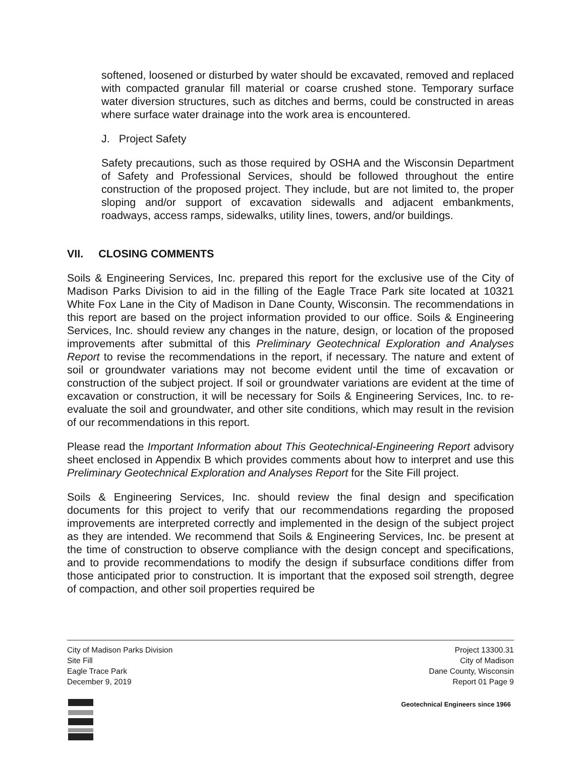softened, loosened or disturbed by water should be excavated, removed and replaced with compacted granular fill material or coarse crushed stone. Temporary surface water diversion structures, such as ditches and berms, could be constructed in areas where surface water drainage into the work area is encountered.
J. Project Safety
Safety precautions, such as those required by OSHA and the Wisconsin Department of Safety and Professional Services, should be followed throughout the entire construction of the proposed project. They include, but are not limited to, the proper sloping and/or support of excavation sidewalls and adjacent embankments, roadways, access ramps, sidewalks, utility lines, towers, and/or buildings.
VII. CLOSING COMMENTS
Soils & Engineering Services, Inc. prepared this report for the exclusive use of the City of Madison Parks Division to aid in the filling of the Eagle Trace Park site located at 10321 White Fox Lane in the City of Madison in Dane County, Wisconsin. The recommendations in this report are based on the project information provided to our office. Soils & Engineering Services, Inc. should review any changes in the nature, design, or location of the proposed improvements after submittal of this Preliminary Geotechnical Exploration and Analyses Report to revise the recommendations in the report, if necessary. The nature and extent of soil or groundwater variations may not become evident until the time of excavation or construction of the subject project. If soil or groundwater variations are evident at the time of excavation or construction, it will be necessary for Soils & Engineering Services, Inc. to re-evaluate the soil and groundwater, and other site conditions, which may result in the revision of our recommendations in this report.
Please read the Important Information about This Geotechnical-Engineering Report advisory sheet enclosed in Appendix B which provides comments about how to interpret and use this Preliminary Geotechnical Exploration and Analyses Report for the Site Fill project.
Soils & Engineering Services, Inc. should review the final design and specification documents for this project to verify that our recommendations regarding the proposed improvements are interpreted correctly and implemented in the design of the subject project as they are intended. We recommend that Soils & Engineering Services, Inc. be present at the time of construction to observe compliance with the design concept and specifications, and to provide recommendations to modify the design if subsurface conditions differ from those anticipated prior to construction. It is important that the exposed soil strength, degree of compaction, and other soil properties required be
City of Madison Parks Division
Site Fill
Eagle Trace Park
December 9, 2019
Project 13300.31
City of Madison
Dane County, Wisconsin
Report 01 Page 9
Geotechnical Engineers since 1966